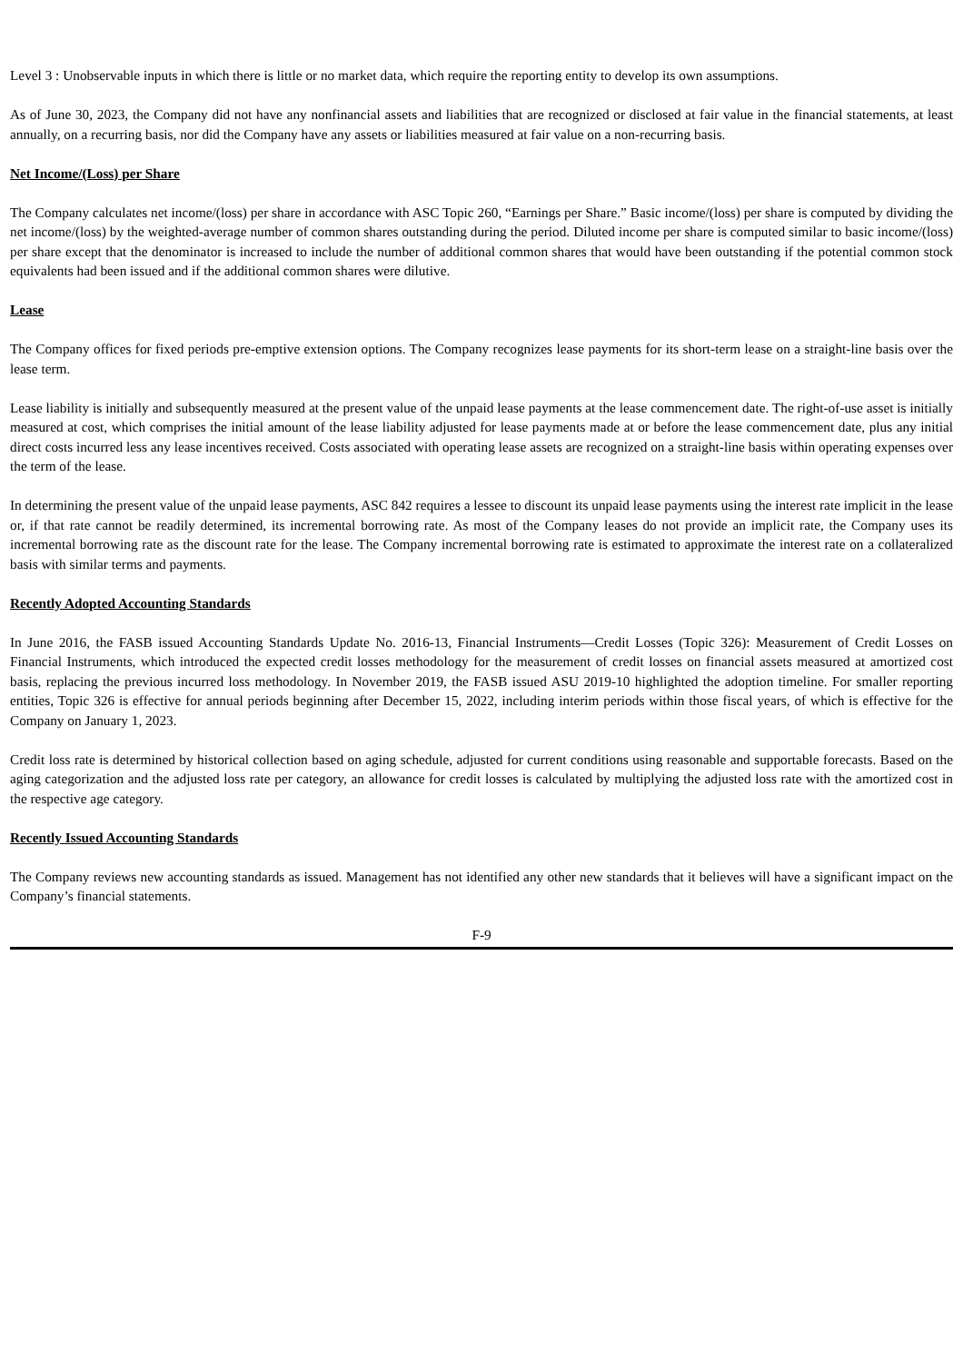Level 3 : Unobservable inputs in which there is little or no market data, which require the reporting entity to develop its own assumptions.
As of June 30, 2023, the Company did not have any nonfinancial assets and liabilities that are recognized or disclosed at fair value in the financial statements, at least annually, on a recurring basis, nor did the Company have any assets or liabilities measured at fair value on a non-recurring basis.
Net Income/(Loss) per Share
The Company calculates net income/(loss) per share in accordance with ASC Topic 260, “Earnings per Share.” Basic income/(loss) per share is computed by dividing the net income/(loss) by the weighted-average number of common shares outstanding during the period. Diluted income per share is computed similar to basic income/(loss) per share except that the denominator is increased to include the number of additional common shares that would have been outstanding if the potential common stock equivalents had been issued and if the additional common shares were dilutive.
Lease
The Company offices for fixed periods pre-emptive extension options. The Company recognizes lease payments for its short-term lease on a straight-line basis over the lease term.
Lease liability is initially and subsequently measured at the present value of the unpaid lease payments at the lease commencement date. The right-of-use asset is initially measured at cost, which comprises the initial amount of the lease liability adjusted for lease payments made at or before the lease commencement date, plus any initial direct costs incurred less any lease incentives received. Costs associated with operating lease assets are recognized on a straight-line basis within operating expenses over the term of the lease.
In determining the present value of the unpaid lease payments, ASC 842 requires a lessee to discount its unpaid lease payments using the interest rate implicit in the lease or, if that rate cannot be readily determined, its incremental borrowing rate. As most of the Company leases do not provide an implicit rate, the Company uses its incremental borrowing rate as the discount rate for the lease. The Company incremental borrowing rate is estimated to approximate the interest rate on a collateralized basis with similar terms and payments.
Recently Adopted Accounting Standards
In June 2016, the FASB issued Accounting Standards Update No. 2016-13, Financial Instruments—Credit Losses (Topic 326): Measurement of Credit Losses on Financial Instruments, which introduced the expected credit losses methodology for the measurement of credit losses on financial assets measured at amortized cost basis, replacing the previous incurred loss methodology. In November 2019, the FASB issued ASU 2019-10 highlighted the adoption timeline. For smaller reporting entities, Topic 326 is effective for annual periods beginning after December 15, 2022, including interim periods within those fiscal years, of which is effective for the Company on January 1, 2023.
Credit loss rate is determined by historical collection based on aging schedule, adjusted for current conditions using reasonable and supportable forecasts. Based on the aging categorization and the adjusted loss rate per category, an allowance for credit losses is calculated by multiplying the adjusted loss rate with the amortized cost in the respective age category.
Recently Issued Accounting Standards
The Company reviews new accounting standards as issued. Management has not identified any other new standards that it believes will have a significant impact on the Company’s financial statements.
F-9